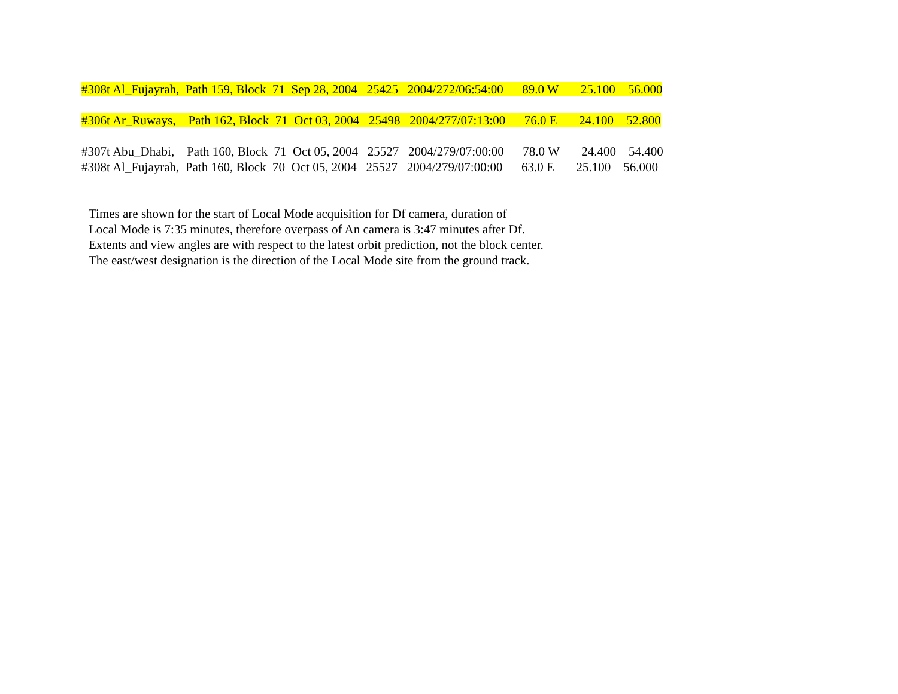#308t Al_Fujayrah, Path 159, Block 71 Sep 28, 2004 25425 2004/272/06:54:00 89.0 W 25.100 56.000
#306t Ar_Ruways, Path 162, Block 71 Oct 03, 2004 25498 2004/277/07:13:00 76.0 E 24.100 52.800
#307t Abu_Dhabi, Path 160, Block 71 Oct 05, 2004 25527 2004/279/07:00:00 78.0 W 24.400 54.400
#308t Al_Fujayrah, Path 160, Block 70 Oct 05, 2004 25527 2004/279/07:00:00 63.0 E 25.100 56.000
Times are shown for the start of Local Mode acquisition for Df camera, duration of
Local Mode is 7:35 minutes, therefore overpass of An camera is 3:47 minutes after Df.
Extents and view angles are with respect to the latest orbit prediction, not the block center.
The east/west designation is the direction of the Local Mode site from the ground track.